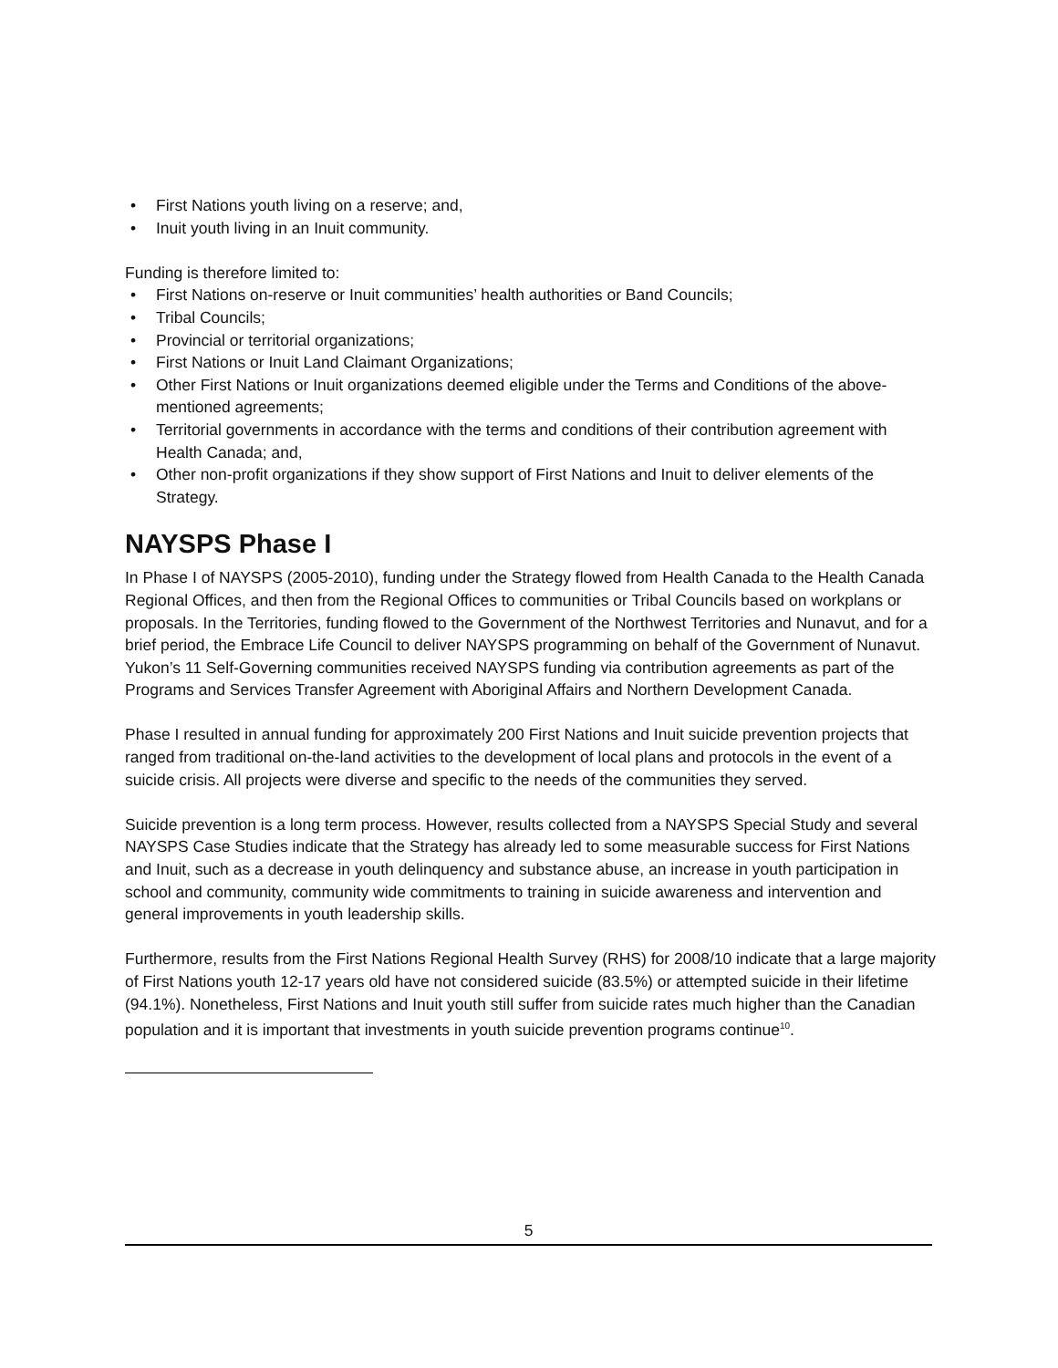• First Nations youth living on a reserve; and,
• Inuit youth living in an Inuit community.
Funding is therefore limited to:
• First Nations on-reserve or Inuit communities’ health authorities or Band Councils;
• Tribal Councils;
• Provincial or territorial organizations;
• First Nations or Inuit Land Claimant Organizations;
• Other First Nations or Inuit organizations deemed eligible under the Terms and Conditions of the above-mentioned agreements;
• Territorial governments in accordance with the terms and conditions of their contribution agreement with Health Canada; and,
• Other non-profit organizations if they show support of First Nations and Inuit to deliver elements of the Strategy.
NAYSPS Phase I
In Phase I of NAYSPS (2005-2010), funding under the Strategy flowed from Health Canada to the Health Canada Regional Offices, and then from the Regional Offices to communities or Tribal Councils based on workplans or proposals. In the Territories, funding flowed to the Government of the Northwest Territories and Nunavut, and for a brief period, the Embrace Life Council to deliver NAYSPS programming on behalf of the Government of Nunavut. Yukon’s 11 Self-Governing communities received NAYSPS funding via contribution agreements as part of the Programs and Services Transfer Agreement with Aboriginal Affairs and Northern Development Canada.
Phase I resulted in annual funding for approximately 200 First Nations and Inuit suicide prevention projects that ranged from traditional on-the-land activities to the development of local plans and protocols in the event of a suicide crisis. All projects were diverse and specific to the needs of the communities they served.
Suicide prevention is a long term process. However, results collected from a NAYSPS Special Study and several NAYSPS Case Studies indicate that the Strategy has already led to some measurable success for First Nations and Inuit, such as a decrease in youth delinquency and substance abuse, an increase in youth participation in school and community, community wide commitments to training in suicide awareness and intervention and general improvements in youth leadership skills.
Furthermore, results from the First Nations Regional Health Survey (RHS) for 2008/10 indicate that a large majority of First Nations youth 12-17 years old have not considered suicide (83.5%) or attempted suicide in their lifetime (94.1%). Nonetheless, First Nations and Inuit youth still suffer from suicide rates much higher than the Canadian population and it is important that investments in youth suicide prevention programs continue<sup>10</sup>.
5